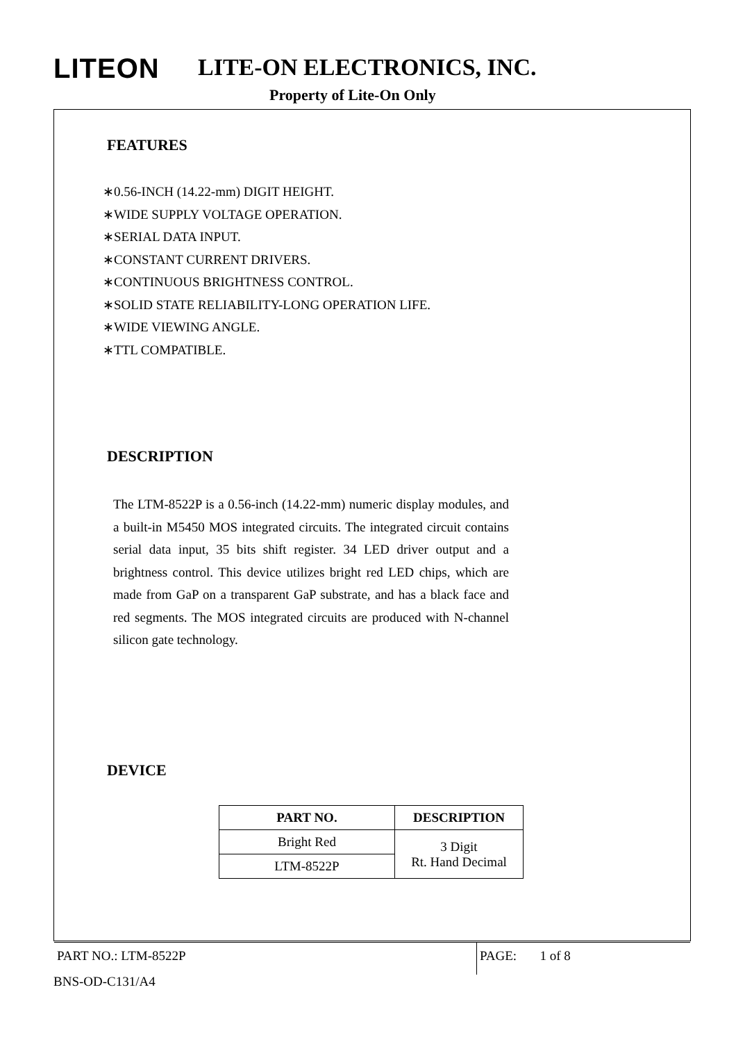LITEON LITE-ON ELECTRONICS, INC.
Property of Lite-On Only
FEATURES
∗0.56-INCH (14.22-mm) DIGIT HEIGHT.
∗WIDE SUPPLY VOLTAGE OPERATION.
∗SERIAL DATA INPUT.
∗CONSTANT CURRENT DRIVERS.
∗CONTINUOUS BRIGHTNESS CONTROL.
∗SOLID STATE RELIABILITY-LONG OPERATION LIFE.
∗WIDE VIEWING ANGLE.
∗TTL COMPATIBLE.
DESCRIPTION
The LTM-8522P is a 0.56-inch (14.22-mm) numeric display modules, and a built-in M5450 MOS integrated circuits. The integrated circuit contains serial data input, 35 bits shift register. 34 LED driver output and a brightness control. This device utilizes bright red LED chips, which are made from GaP on a transparent GaP substrate, and has a black face and red segments. The MOS integrated circuits are produced with N-channel silicon gate technology.
DEVICE
| PART NO. | DESCRIPTION |
| --- | --- |
| Bright Red | 3 Digit Rt. Hand Decimal |
| LTM-8522P | |
PART NO.: LTM-8522P PAGE: 1 of 8
BNS-OD-C131/A4